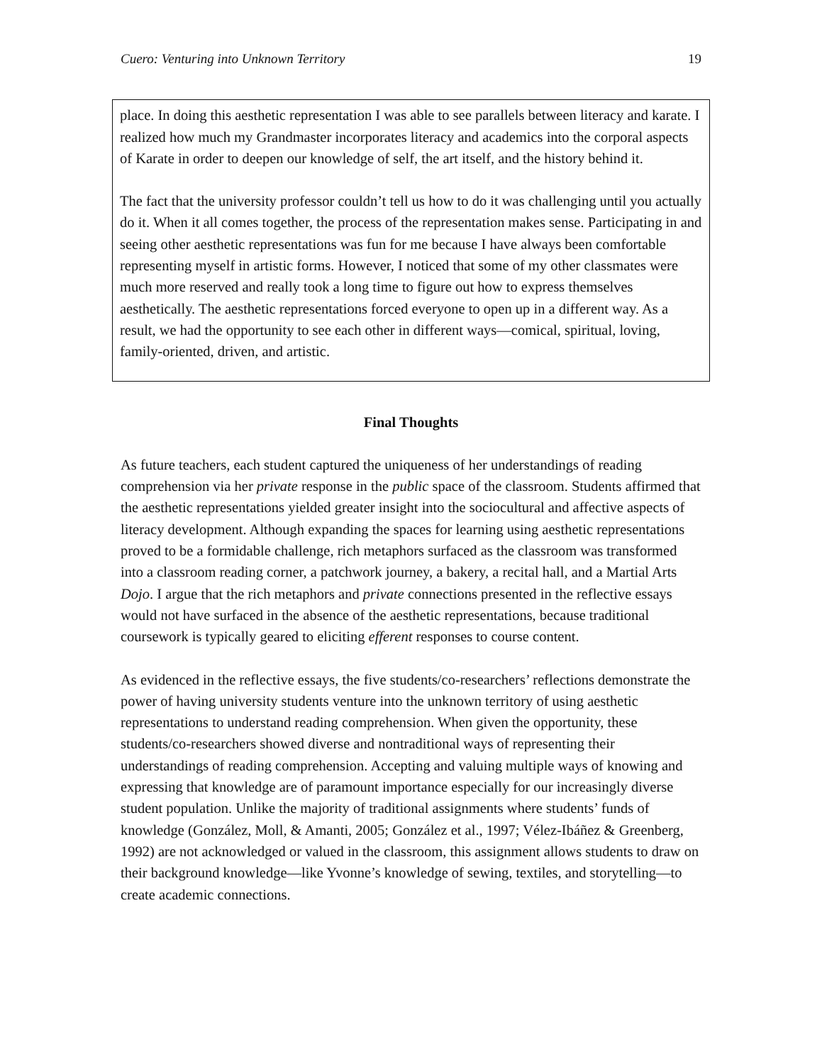Cuero: Venturing into Unknown Territory 19
place. In doing this aesthetic representation I was able to see parallels between literacy and karate. I realized how much my Grandmaster incorporates literacy and academics into the corporal aspects of Karate in order to deepen our knowledge of self, the art itself, and the history behind it.
The fact that the university professor couldn’t tell us how to do it was challenging until you actually do it. When it all comes together, the process of the representation makes sense. Participating in and seeing other aesthetic representations was fun for me because I have always been comfortable representing myself in artistic forms. However, I noticed that some of my other classmates were much more reserved and really took a long time to figure out how to express themselves aesthetically. The aesthetic representations forced everyone to open up in a different way. As a result, we had the opportunity to see each other in different ways—comical, spiritual, loving, family-oriented, driven, and artistic.
Final Thoughts
As future teachers, each student captured the uniqueness of her understandings of reading comprehension via her private response in the public space of the classroom. Students affirmed that the aesthetic representations yielded greater insight into the sociocultural and affective aspects of literacy development. Although expanding the spaces for learning using aesthetic representations proved to be a formidable challenge, rich metaphors surfaced as the classroom was transformed into a classroom reading corner, a patchwork journey, a bakery, a recital hall, and a Martial Arts Dojo. I argue that the rich metaphors and private connections presented in the reflective essays would not have surfaced in the absence of the aesthetic representations, because traditional coursework is typically geared to eliciting efferent responses to course content.
As evidenced in the reflective essays, the five students/co-researchers’ reflections demonstrate the power of having university students venture into the unknown territory of using aesthetic representations to understand reading comprehension. When given the opportunity, these students/co-researchers showed diverse and nontraditional ways of representing their understandings of reading comprehension. Accepting and valuing multiple ways of knowing and expressing that knowledge are of paramount importance especially for our increasingly diverse student population. Unlike the majority of traditional assignments where students’ funds of knowledge (González, Moll, & Amanti, 2005; González et al., 1997; Vélez-Ibáñez & Greenberg, 1992) are not acknowledged or valued in the classroom, this assignment allows students to draw on their background knowledge—like Yvonne’s knowledge of sewing, textiles, and storytelling—to create academic connections.